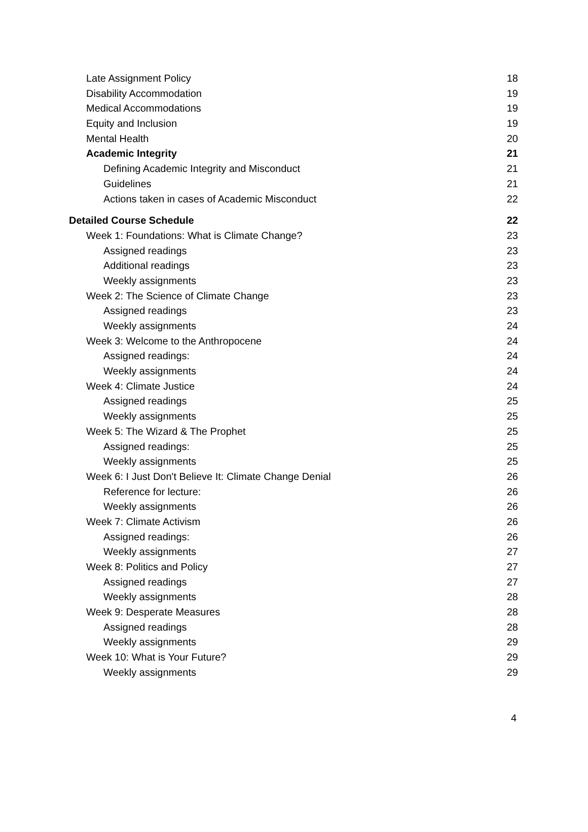Late Assignment Policy 18
Disability Accommodation 19
Medical Accommodations 19
Equity and Inclusion 19
Mental Health 20
Academic Integrity 21
Defining Academic Integrity and Misconduct 21
Guidelines 21
Actions taken in cases of Academic Misconduct 22
Detailed Course Schedule 22
Week 1: Foundations: What is Climate Change? 23
Assigned readings 23
Additional readings 23
Weekly assignments 23
Week 2: The Science of Climate Change 23
Assigned readings 23
Weekly assignments 24
Week 3: Welcome to the Anthropocene 24
Assigned readings: 24
Weekly assignments 24
Week 4: Climate Justice 24
Assigned readings 25
Weekly assignments 25
Week 5: The Wizard & The Prophet 25
Assigned readings: 25
Weekly assignments 25
Week 6: I Just Don't Believe It: Climate Change Denial 26
Reference for lecture: 26
Weekly assignments 26
Week 7: Climate Activism 26
Assigned readings: 26
Weekly assignments 27
Week 8: Politics and Policy 27
Assigned readings 27
Weekly assignments 28
Week 9: Desperate Measures 28
Assigned readings 28
Weekly assignments 29
Week 10: What is Your Future? 29
Weekly assignments 29
4